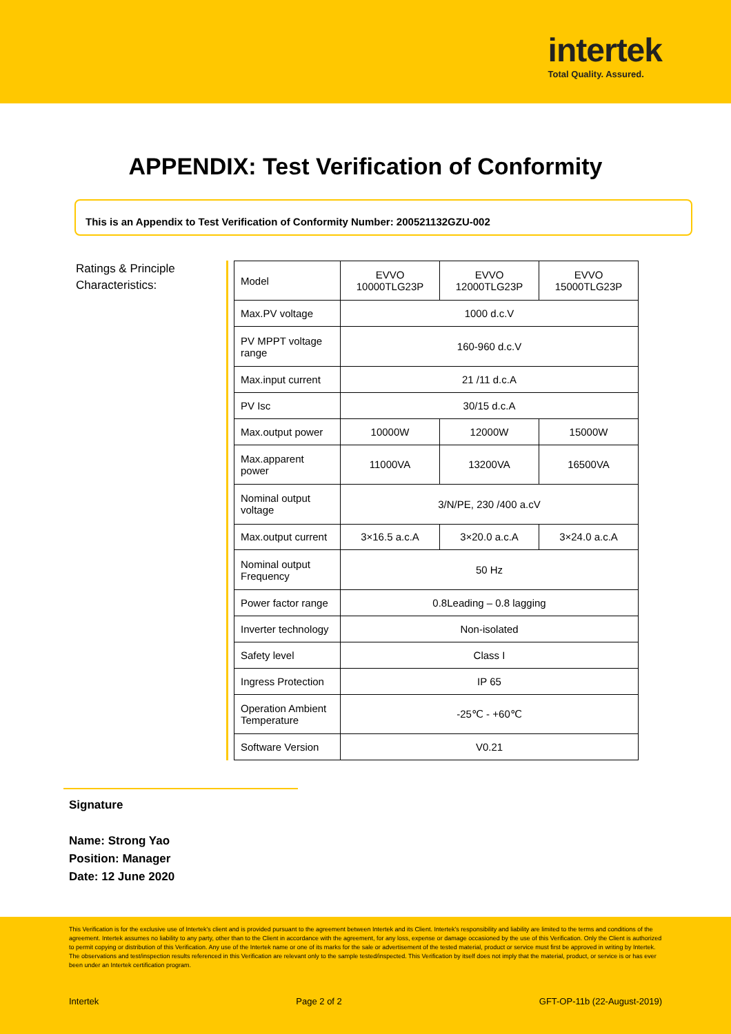intertek
Total Quality. Assured.
APPENDIX: Test Verification of Conformity
This is an Appendix to Test Verification of Conformity Number: 200521132GZU-002
Ratings & Principle Characteristics:
| Model | EVVO 10000TLG23P | EVVO 12000TLG23P | EVVO 15000TLG23P |
| Max.PV voltage | 1000 d.c.V | | |
| PV MPPT voltage range | 160-960 d.c.V | | |
| Max.input current | 21 /11 d.c.A | | |
| PV Isc | 30/15 d.c.A | | |
| Max.output power | 10000W | 12000W | 15000W |
| Max.apparent power | 11000VA | 13200VA | 16500VA |
| Nominal output voltage | 3/N/PE, 230 /400 a.cV | | |
| Max.output current | 3×16.5 a.c.A | 3×20.0 a.c.A | 3×24.0 a.c.A |
| Nominal output Frequency | 50 Hz | | |
| Power factor range | 0.8Leading – 0.8 lagging | | |
| Inverter technology | Non-isolated | | |
| Safety level | Class I | | |
| Ingress Protection | IP 65 | | |
| Operation Ambient Temperature | -25℃ - +60℃ | | |
| Software Version | V0.21 | | |
Signature
Name: Strong Yao
Position: Manager
Date: 12 June 2020
This Verification is for the exclusive use of Intertek's client and is provided pursuant to the agreement between Intertek and its Client. Intertek's responsibility and liability are limited to the terms and conditions of the agreement. Intertek assumes no liability to any party, other than to the Client in accordance with the agreement, for any loss, expense or damage occasioned by the use of this Verification. Only the Client is authorized to permit copying or distribution of this Verification. Any use of the Intertek name or one of its marks for the sale or advertisement of the tested material, product or service must first be approved in writing by Intertek. The observations and test/inspection results referenced in this Verification are relevant only to the sample tested/inspected. This Verification by itself does not imply that the material, product, or service is or has ever been under an Intertek certification program.
Intertek Page 2 of 2 GFT-OP-11b (22-August-2019)